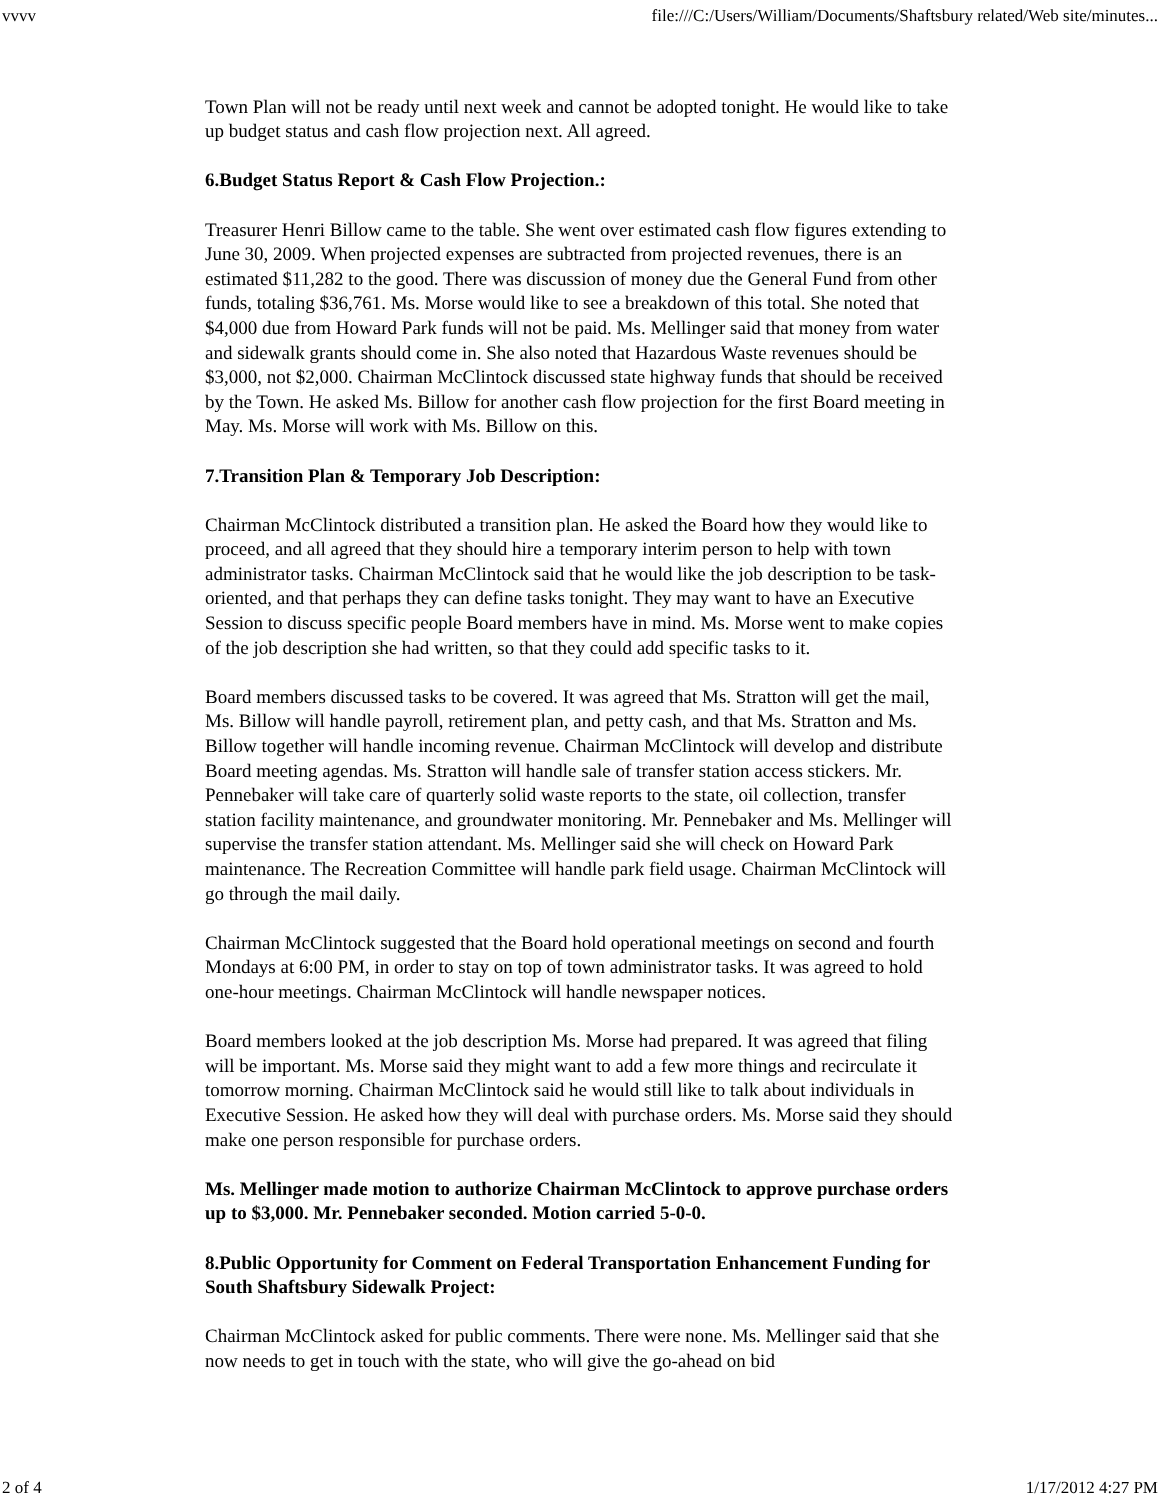vvvv file:///C:/Users/William/Documents/Shaftsbury related/Web site/minutes...
Town Plan will not be ready until next week and cannot be adopted tonight. He would like to take up budget status and cash flow projection next. All agreed.
6.Budget Status Report & Cash Flow Projection.:
Treasurer Henri Billow came to the table. She went over estimated cash flow figures extending to June 30, 2009. When projected expenses are subtracted from projected revenues, there is an estimated $11,282 to the good. There was discussion of money due the General Fund from other funds, totaling $36,761. Ms. Morse would like to see a breakdown of this total. She noted that $4,000 due from Howard Park funds will not be paid. Ms. Mellinger said that money from water and sidewalk grants should come in. She also noted that Hazardous Waste revenues should be $3,000, not $2,000. Chairman McClintock discussed state highway funds that should be received by the Town. He asked Ms. Billow for another cash flow projection for the first Board meeting in May. Ms. Morse will work with Ms. Billow on this.
7.Transition Plan & Temporary Job Description:
Chairman McClintock distributed a transition plan. He asked the Board how they would like to proceed, and all agreed that they should hire a temporary interim person to help with town administrator tasks. Chairman McClintock said that he would like the job description to be task-oriented, and that perhaps they can define tasks tonight. They may want to have an Executive Session to discuss specific people Board members have in mind. Ms. Morse went to make copies of the job description she had written, so that they could add specific tasks to it.
Board members discussed tasks to be covered. It was agreed that Ms. Stratton will get the mail, Ms. Billow will handle payroll, retirement plan, and petty cash, and that Ms. Stratton and Ms. Billow together will handle incoming revenue. Chairman McClintock will develop and distribute Board meeting agendas. Ms. Stratton will handle sale of transfer station access stickers. Mr. Pennebaker will take care of quarterly solid waste reports to the state, oil collection, transfer station facility maintenance, and groundwater monitoring. Mr. Pennebaker and Ms. Mellinger will supervise the transfer station attendant. Ms. Mellinger said she will check on Howard Park maintenance. The Recreation Committee will handle park field usage. Chairman McClintock will go through the mail daily.
Chairman McClintock suggested that the Board hold operational meetings on second and fourth Mondays at 6:00 PM, in order to stay on top of town administrator tasks. It was agreed to hold one-hour meetings. Chairman McClintock will handle newspaper notices.
Board members looked at the job description Ms. Morse had prepared. It was agreed that filing will be important. Ms. Morse said they might want to add a few more things and recirculate it tomorrow morning. Chairman McClintock said he would still like to talk about individuals in Executive Session. He asked how they will deal with purchase orders. Ms. Morse said they should make one person responsible for purchase orders.
Ms. Mellinger made motion to authorize Chairman McClintock to approve purchase orders up to $3,000. Mr. Pennebaker seconded. Motion carried 5-0-0.
8.Public Opportunity for Comment on Federal Transportation Enhancement Funding for South Shaftsbury Sidewalk Project:
Chairman McClintock asked for public comments. There were none. Ms. Mellinger said that she now needs to get in touch with the state, who will give the go-ahead on bid
2 of 4 1/17/2012 4:27 PM